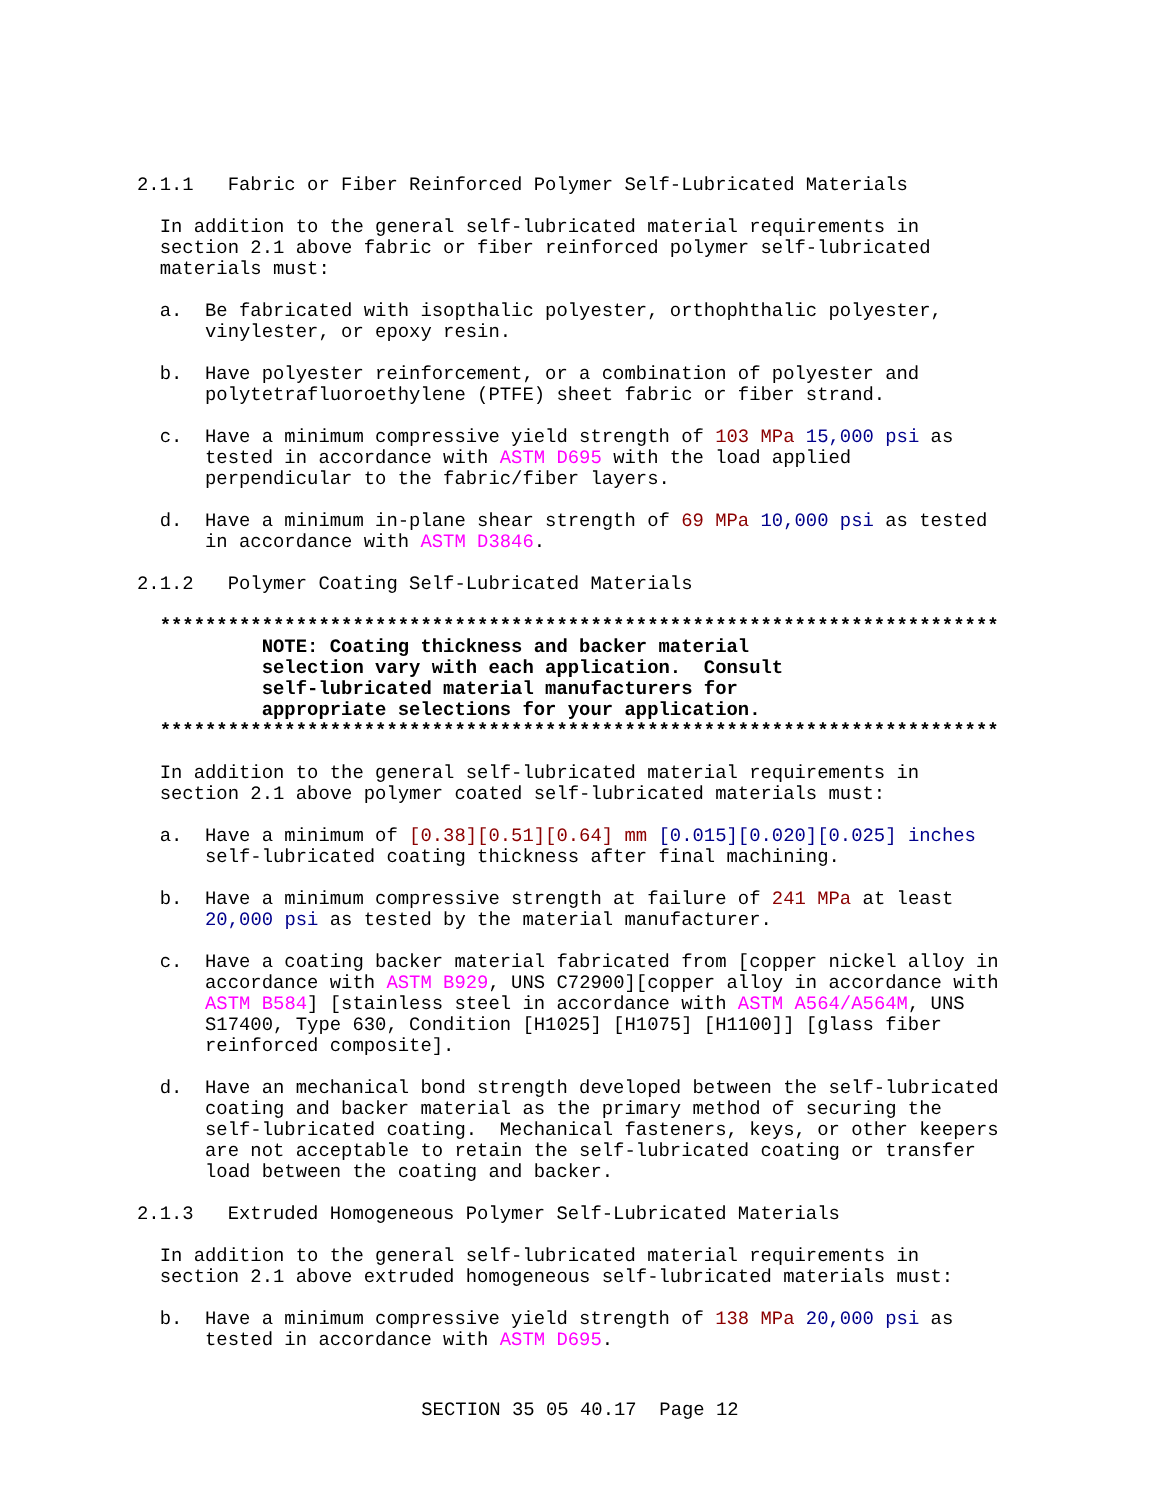2.1.1 Fabric or Fiber Reinforced Polymer Self-Lubricated Materials
In addition to the general self-lubricated material requirements in section 2.1 above fabric or fiber reinforced polymer self-lubricated materials must:
a. Be fabricated with isopthalic polyester, orthophthalic polyester, vinylester, or epoxy resin.
b. Have polyester reinforcement, or a combination of polyester and polytetrafluoroethylene (PTFE) sheet fabric or fiber strand.
c. Have a minimum compressive yield strength of 103 MPa 15,000 psi as tested in accordance with ASTM D695 with the load applied perpendicular to the fabric/fiber layers.
d. Have a minimum in-plane shear strength of 69 MPa 10,000 psi as tested in accordance with ASTM D3846.
2.1.2 Polymer Coating Self-Lubricated Materials
************************************************************************** NOTE: Coating thickness and backer material selection vary with each application. Consult self-lubricated material manufacturers for appropriate selections for your application. **************************************************************************
In addition to the general self-lubricated material requirements in section 2.1 above polymer coated self-lubricated materials must:
a. Have a minimum of [0.38][0.51][0.64] mm [0.015][0.020][0.025] inches self-lubricated coating thickness after final machining.
b. Have a minimum compressive strength at failure of 241 MPa at least 20,000 psi as tested by the material manufacturer.
c. Have a coating backer material fabricated from [copper nickel alloy in accordance with ASTM B929, UNS C72900][copper alloy in accordance with ASTM B584] [stainless steel in accordance with ASTM A564/A564M, UNS S17400, Type 630, Condition [H1025] [H1075] [H1100]] [glass fiber reinforced composite].
d. Have an mechanical bond strength developed between the self-lubricated coating and backer material as the primary method of securing the self-lubricated coating. Mechanical fasteners, keys, or other keepers are not acceptable to retain the self-lubricated coating or transfer load between the coating and backer.
2.1.3 Extruded Homogeneous Polymer Self-Lubricated Materials
In addition to the general self-lubricated material requirements in section 2.1 above extruded homogeneous self-lubricated materials must:
b. Have a minimum compressive yield strength of 138 MPa 20,000 psi as tested in accordance with ASTM D695.
SECTION 35 05 40.17 Page 12